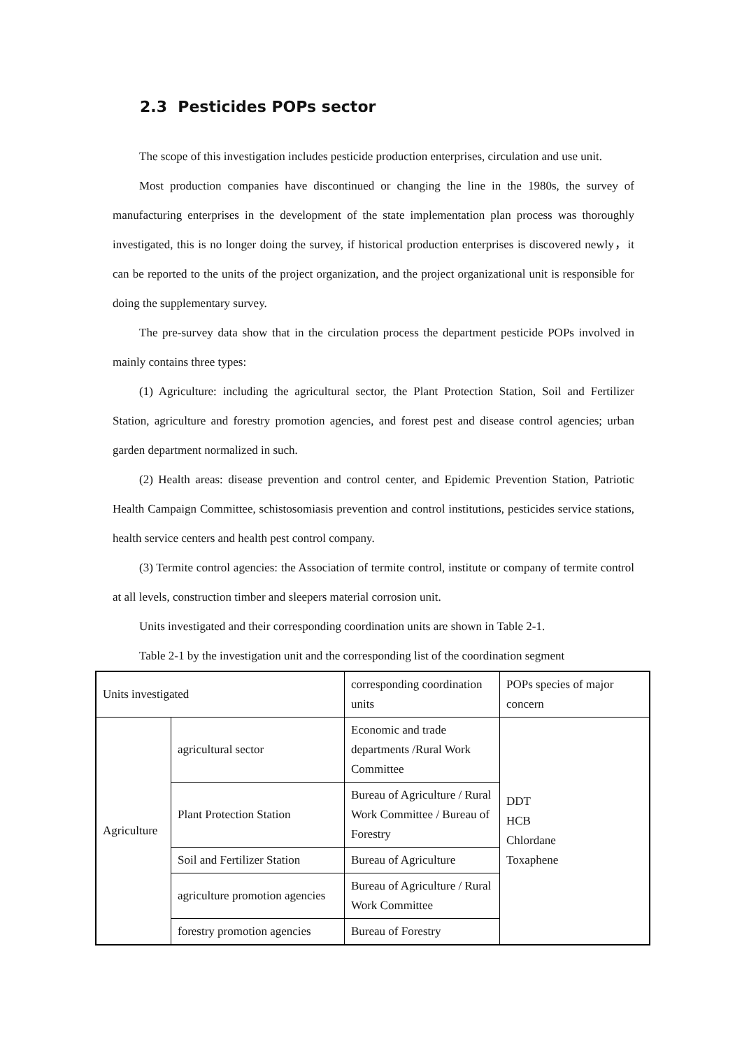2.3 Pesticides POPs sector
The scope of this investigation includes pesticide production enterprises, circulation and use unit.
Most production companies have discontinued or changing the line in the 1980s, the survey of manufacturing enterprises in the development of the state implementation plan process was thoroughly investigated, this is no longer doing the survey, if historical production enterprises is discovered newly，it can be reported to the units of the project organization, and the project organizational unit is responsible for doing the supplementary survey.
The pre-survey data show that in the circulation process the department pesticide POPs involved in mainly contains three types:
(1) Agriculture: including the agricultural sector, the Plant Protection Station, Soil and Fertilizer Station, agriculture and forestry promotion agencies, and forest pest and disease control agencies; urban garden department normalized in such.
(2) Health areas: disease prevention and control center, and Epidemic Prevention Station, Patriotic Health Campaign Committee, schistosomiasis prevention and control institutions, pesticides service stations, health service centers and health pest control company.
(3) Termite control agencies: the Association of termite control, institute or company of termite control at all levels, construction timber and sleepers material corrosion unit.
Units investigated and their corresponding coordination units are shown in Table 2-1.
Table 2-1 by the investigation unit and the corresponding list of the coordination segment
| Units investigated | | corresponding coordination units | POPs species of major concern |
| Agriculture | agricultural sector | Economic and trade departments /Rural Work Committee | DDT HCB Chlordane Toxaphene |
| | Plant Protection Station | Bureau of Agriculture / Rural Work Committee / Bureau of Forestry | |
| | Soil and Fertilizer Station | Bureau of Agriculture | |
| | agriculture promotion agencies | Bureau of Agriculture / Rural Work Committee | |
| | forestry promotion agencies | Bureau of Forestry | |